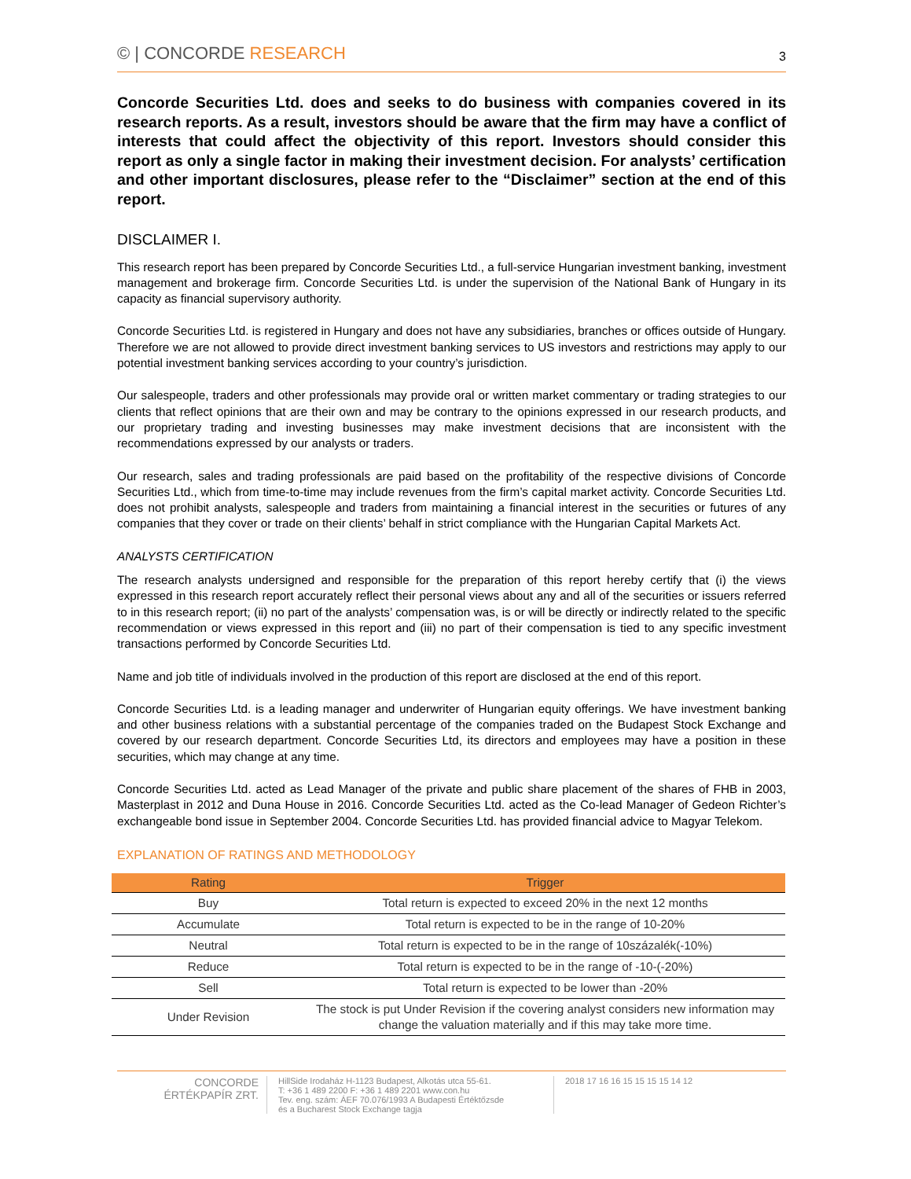© | CONCORDE RESEARCH
3
Concorde Securities Ltd. does and seeks to do business with companies covered in its research reports. As a result, investors should be aware that the firm may have a conflict of interests that could affect the objectivity of this report. Investors should consider this report as only a single factor in making their investment decision. For analysts’ certification and other important disclosures, please refer to the “Disclaimer” section at the end of this report.
DISCLAIMER I.
This research report has been prepared by Concorde Securities Ltd., a full-service Hungarian investment banking, investment management and brokerage firm. Concorde Securities Ltd. is under the supervision of the National Bank of Hungary in its capacity as financial supervisory authority.
Concorde Securities Ltd. is registered in Hungary and does not have any subsidiaries, branches or offices outside of Hungary. Therefore we are not allowed to provide direct investment banking services to US investors and restrictions may apply to our potential investment banking services according to your country’s jurisdiction.
Our salespeople, traders and other professionals may provide oral or written market commentary or trading strategies to our clients that reflect opinions that are their own and may be contrary to the opinions expressed in our research products, and our proprietary trading and investing businesses may make investment decisions that are inconsistent with the recommendations expressed by our analysts or traders.
Our research, sales and trading professionals are paid based on the profitability of the respective divisions of Concorde Securities Ltd., which from time-to-time may include revenues from the firm’s capital market activity. Concorde Securities Ltd. does not prohibit analysts, salespeople and traders from maintaining a financial interest in the securities or futures of any companies that they cover or trade on their clients’ behalf in strict compliance with the Hungarian Capital Markets Act.
ANALYSTS CERTIFICATION
The research analysts undersigned and responsible for the preparation of this report hereby certify that (i) the views expressed in this research report accurately reflect their personal views about any and all of the securities or issuers referred to in this research report; (ii) no part of the analysts’ compensation was, is or will be directly or indirectly related to the specific recommendation or views expressed in this report and (iii) no part of their compensation is tied to any specific investment transactions performed by Concorde Securities Ltd.
Name and job title of individuals involved in the production of this report are disclosed at the end of this report.
Concorde Securities Ltd. is a leading manager and underwriter of Hungarian equity offerings. We have investment banking and other business relations with a substantial percentage of the companies traded on the Budapest Stock Exchange and covered by our research department. Concorde Securities Ltd, its directors and employees may have a position in these securities, which may change at any time.
Concorde Securities Ltd. acted as Lead Manager of the private and public share placement of the shares of FHB in 2003, Masterplast in 2012 and Duna House in 2016. Concorde Securities Ltd. acted as the Co-lead Manager of Gedeon Richter’s exchangeable bond issue in September 2004. Concorde Securities Ltd. has provided financial advice to Magyar Telekom.
EXPLANATION OF RATINGS AND METHODOLOGY
| Rating | Trigger |
| --- | --- |
| Buy | Total return is expected to exceed 20% in the next 12 months |
| Accumulate | Total return is expected to be in the range of 10-20% |
| Neutral | Total return is expected to be in the range of 10százalék(-10%) |
| Reduce | Total return is expected to be in the range of -10-(-20%) |
| Sell | Total return is expected to be lower than -20% |
| Under Revision | The stock is put Under Revision if the covering analyst considers new information may change the valuation materially and if this may take more time. |
CONCORDE
ÉRTÉKPAPÍR ZRT.
HillSide Irodaház H-1123 Budapest, Alkotás utca 55-61.
T: +36 1 489 2200 F: +36 1 489 2201 www.con.hu
Tev. eng. szám: ÁEF 70.076/1993 A Budapesti Értéktőzsde
és a Bucharest Stock Exchange tagja
2018 17 16 16 15 15 15 15 14 12